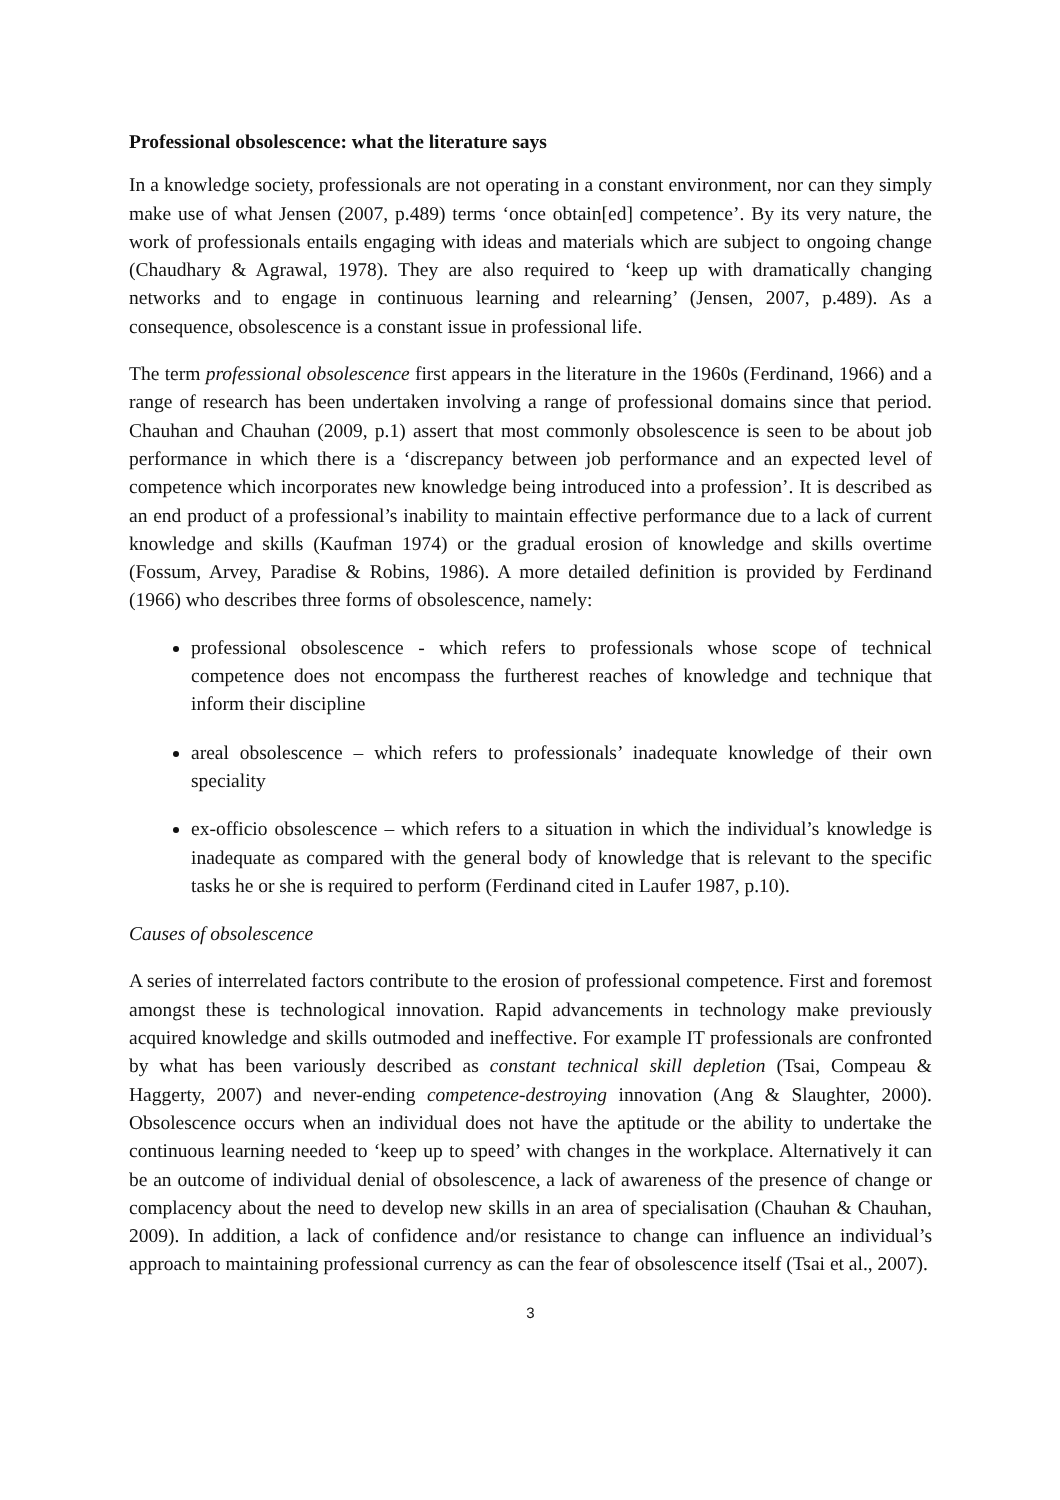Professional obsolescence: what the literature says
In a knowledge society, professionals are not operating in a constant environment, nor can they simply make use of what Jensen (2007, p.489) terms ‘once obtain[ed] competence’. By its very nature, the work of professionals entails engaging with ideas and materials which are subject to ongoing change (Chaudhary & Agrawal, 1978). They are also required to ‘keep up with dramatically changing networks and to engage in continuous learning and relearning’ (Jensen, 2007, p.489). As a consequence, obsolescence is a constant issue in professional life.
The term professional obsolescence first appears in the literature in the 1960s (Ferdinand, 1966) and a range of research has been undertaken involving a range of professional domains since that period. Chauhan and Chauhan (2009, p.1) assert that most commonly obsolescence is seen to be about job performance in which there is a ‘discrepancy between job performance and an expected level of competence which incorporates new knowledge being introduced into a profession’. It is described as an end product of a professional’s inability to maintain effective performance due to a lack of current knowledge and skills (Kaufman 1974) or the gradual erosion of knowledge and skills overtime (Fossum, Arvey, Paradise & Robins, 1986). A more detailed definition is provided by Ferdinand (1966) who describes three forms of obsolescence, namely:
professional obsolescence - which refers to professionals whose scope of technical competence does not encompass the furtherest reaches of knowledge and technique that inform their discipline
areal obsolescence – which refers to professionals’ inadequate knowledge of their own speciality
ex-officio obsolescence – which refers to a situation in which the individual’s knowledge is inadequate as compared with the general body of knowledge that is relevant to the specific tasks he or she is required to perform (Ferdinand cited in Laufer 1987, p.10).
Causes of obsolescence
A series of interrelated factors contribute to the erosion of professional competence. First and foremost amongst these is technological innovation. Rapid advancements in technology make previously acquired knowledge and skills outmoded and ineffective. For example IT professionals are confronted by what has been variously described as constant technical skill depletion (Tsai, Compeau & Haggerty, 2007) and never-ending competence-destroying innovation (Ang & Slaughter, 2000). Obsolescence occurs when an individual does not have the aptitude or the ability to undertake the continuous learning needed to ‘keep up to speed’ with changes in the workplace. Alternatively it can be an outcome of individual denial of obsolescence, a lack of awareness of the presence of change or complacency about the need to develop new skills in an area of specialisation (Chauhan & Chauhan, 2009). In addition, a lack of confidence and/or resistance to change can influence an individual’s approach to maintaining professional currency as can the fear of obsolescence itself (Tsai et al., 2007).
3